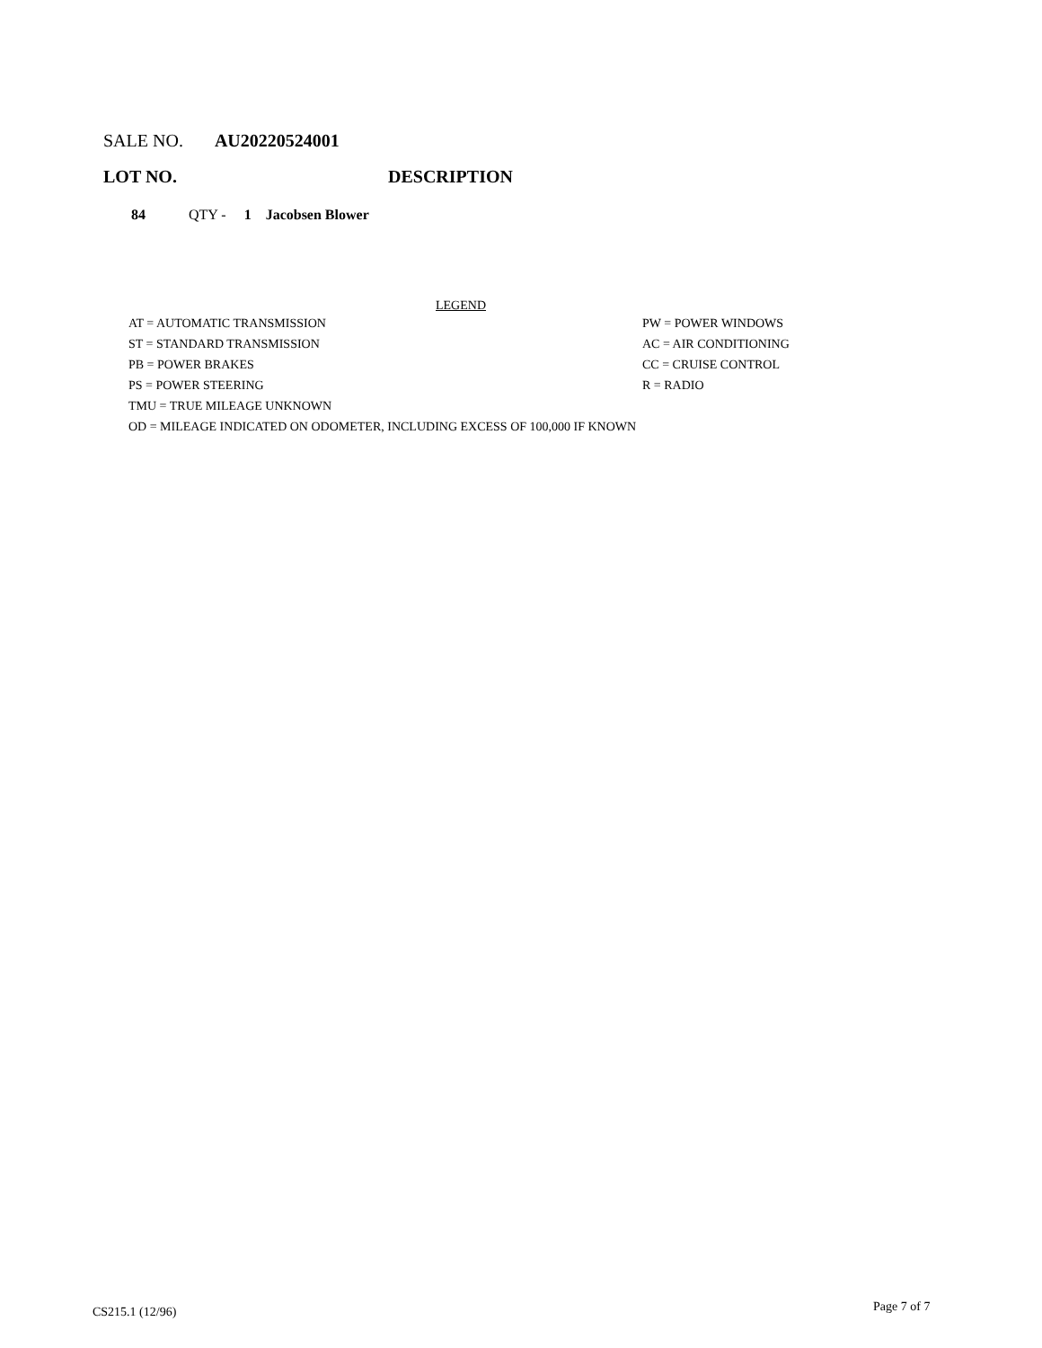SALE NO. AU20220524001
LOT NO. DESCRIPTION
84 QTY - 1 Jacobsen Blower
LEGEND
AT = AUTOMATIC TRANSMISSION PW = POWER WINDOWS
ST = STANDARD TRANSMISSION AC = AIR CONDITIONING
PB = POWER BRAKES CC = CRUISE CONTROL
PS = POWER STEERING R = RADIO
TMU = TRUE MILEAGE UNKNOWN
OD = MILEAGE INDICATED ON ODOMETER, INCLUDING EXCESS OF 100,000 IF KNOWN
CS215.1 (12/96) Page 7 of 7